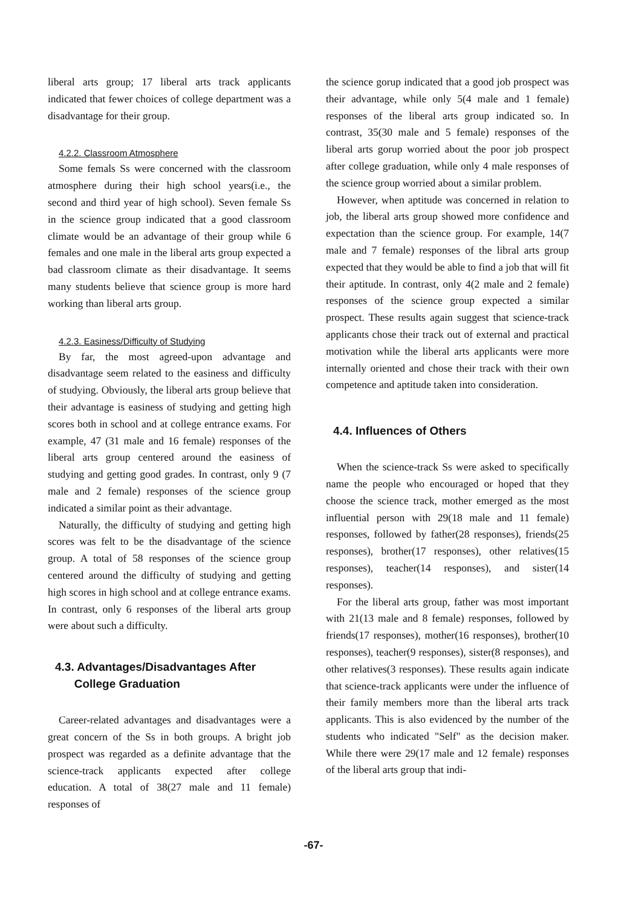liberal arts group; 17 liberal arts track applicants indicated that fewer choices of college department was a disadvantage for their group.
4.2.2. Classroom Atmosphere
Some femals Ss were concerned with the classroom atmosphere during their high school years(i.e., the second and third year of high school). Seven female Ss in the science group indicated that a good classroom climate would be an advantage of their group while 6 females and one male in the liberal arts group expected a bad classroom climate as their disadvantage. It seems many students believe that science group is more hard working than liberal arts group.
4.2.3. Easiness/Difficulty of Studying
By far, the most agreed-upon advantage and disadvantage seem related to the easiness and difficulty of studying. Obviously, the liberal arts group believe that their advantage is easiness of studying and getting high scores both in school and at college entrance exams. For example, 47 (31 male and 16 female) responses of the liberal arts group centered around the easiness of studying and getting good grades. In contrast, only 9 (7 male and 2 female) responses of the science group indicated a similar point as their advantage.
Naturally, the difficulty of studying and getting high scores was felt to be the disadvantage of the science group. A total of 58 responses of the science group centered around the difficulty of studying and getting high scores in high school and at college entrance exams. In contrast, only 6 responses of the liberal arts group were about such a difficulty.
4.3. Advantages/Disadvantages After
College Graduation
Career-related advantages and disadvantages were a great concern of the Ss in both groups. A bright job prospect was regarded as a definite advantage that the science-track applicants expected after college education. A total of 38(27 male and 11 female) responses of
the science gorup indicated that a good job prospect was their advantage, while only 5(4 male and 1 female) responses of the liberal arts group indicated so. In contrast, 35(30 male and 5 female) responses of the liberal arts gorup worried about the poor job prospect after college graduation, while only 4 male responses of the science group worried about a similar problem.
However, when aptitude was concerned in relation to job, the liberal arts group showed more confidence and expectation than the science group. For example, 14(7 male and 7 female) responses of the libral arts group expected that they would be able to find a job that will fit their aptitude. In contrast, only 4(2 male and 2 female) responses of the science group expected a similar prospect. These results again suggest that science-track applicants chose their track out of external and practical motivation while the liberal arts applicants were more internally oriented and chose their track with their own competence and aptitude taken into consideration.
4.4. Influences of Others
When the science-track Ss were asked to specifically name the people who encouraged or hoped that they choose the science track, mother emerged as the most influential person with 29(18 male and 11 female) responses, followed by father(28 responses), friends(25 responses), brother(17 responses), other relatives(15 responses), teacher(14 responses), and sister(14 responses).
For the liberal arts group, father was most important with 21(13 male and 8 female) responses, followed by friends(17 responses), mother(16 responses), brother(10 responses), teacher(9 responses), sister(8 responses), and other relatives(3 responses). These results again indicate that science-track applicants were under the influence of their family members more than the liberal arts track applicants. This is also evidenced by the number of the students who indicated "Self" as the decision maker. While there were 29(17 male and 12 female) responses of the liberal arts group that indi-
-67-